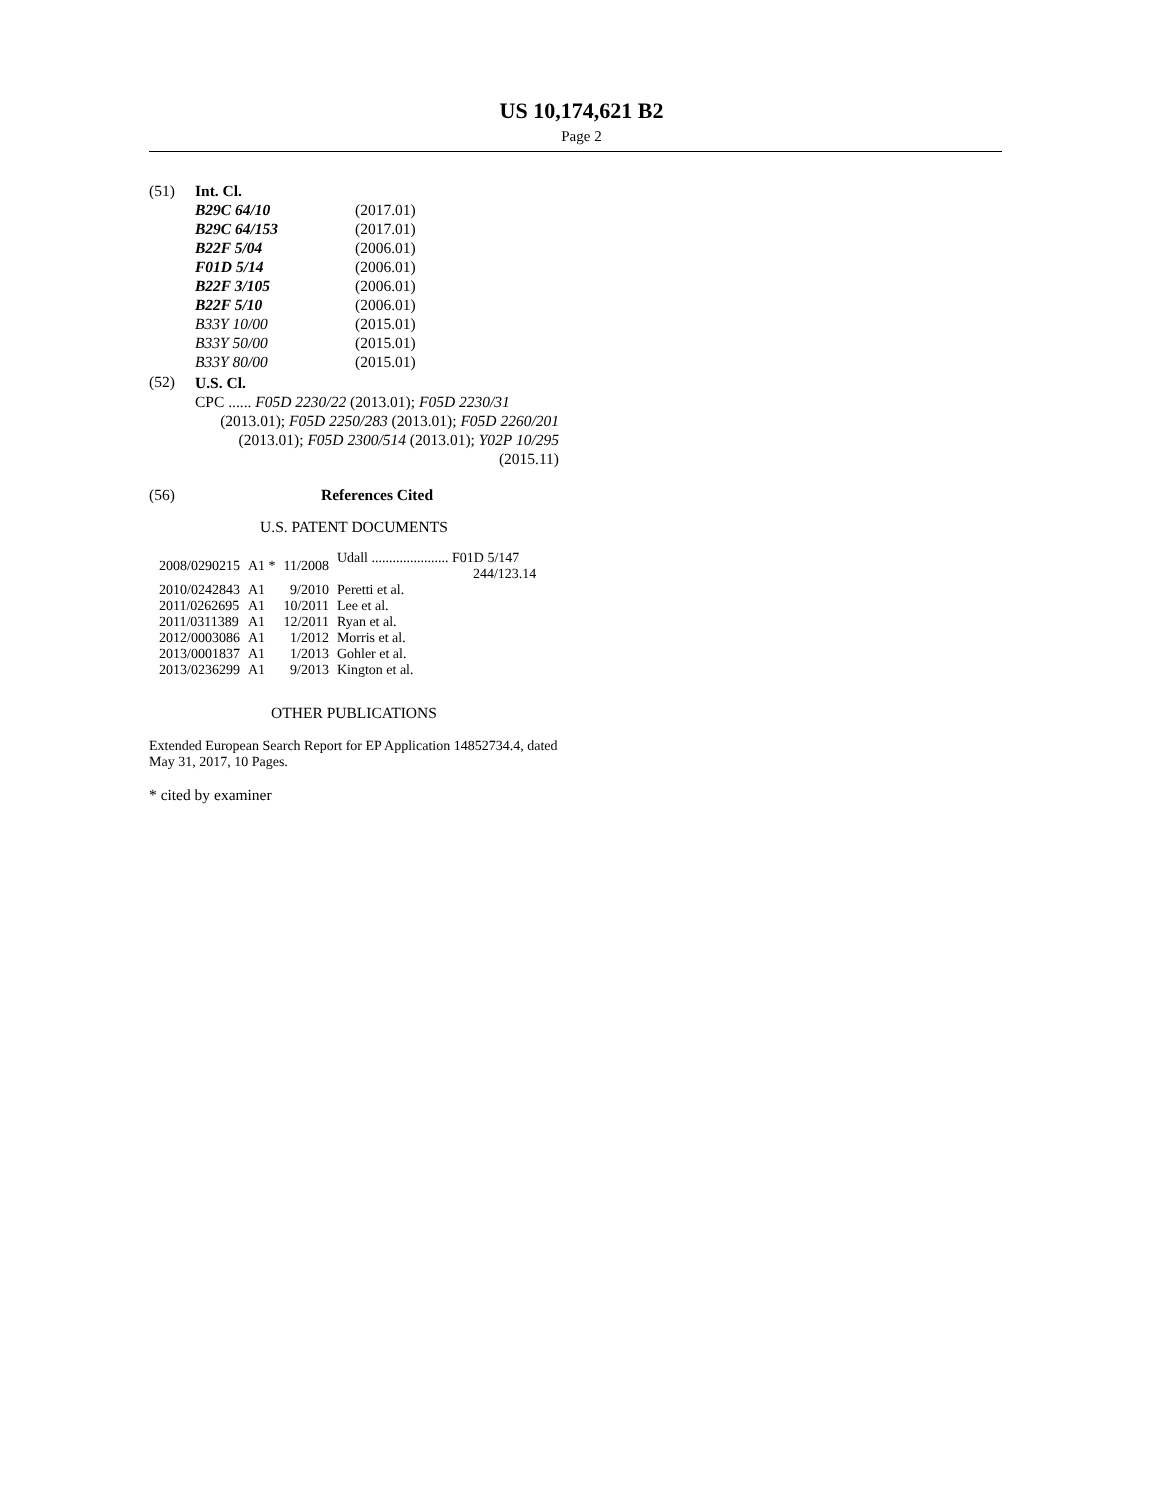US 10,174,621 B2
Page 2
(51) Int. Cl.
| B29C 64/10 | (2017.01) |
| B29C 64/153 | (2017.01) |
| B22F 5/04 | (2006.01) |
| F01D 5/14 | (2006.01) |
| B22F 3/105 | (2006.01) |
| B22F 5/10 | (2006.01) |
| B33Y 10/00 | (2015.01) |
| B33Y 50/00 | (2015.01) |
| B33Y 80/00 | (2015.01) |
(52)
U.S. Cl.
CPC ...... F05D 2230/22 (2013.01); F05D 2230/31
(2013.01); F05D 2250/283 (2013.01); F05D 2260/201 (2013.01); F05D 2300/514 (2013.01); Y02P 10/295 (2015.11)
(56) References Cited
U.S. PATENT DOCUMENTS
| 2008/0290215 | A1 * | 11/2008 | Udall ...................... F01D 5/147 244/123.14 |
| 2010/0242843 | A1 | 9/2010 | Peretti et al. |
| 2011/0262695 | A1 | 10/2011 | Lee et al. |
| 2011/0311389 | A1 | 12/2011 | Ryan et al. |
| 2012/0003086 | A1 | 1/2012 | Morris et al. |
| 2013/0001837 | A1 | 1/2013 | Gohler et al. |
| 2013/0236299 | A1 | 9/2013 | Kington et al. |
OTHER PUBLICATIONS
Extended European Search Report for EP Application 14852734.4, dated May 31, 2017, 10 Pages.
* cited by examiner